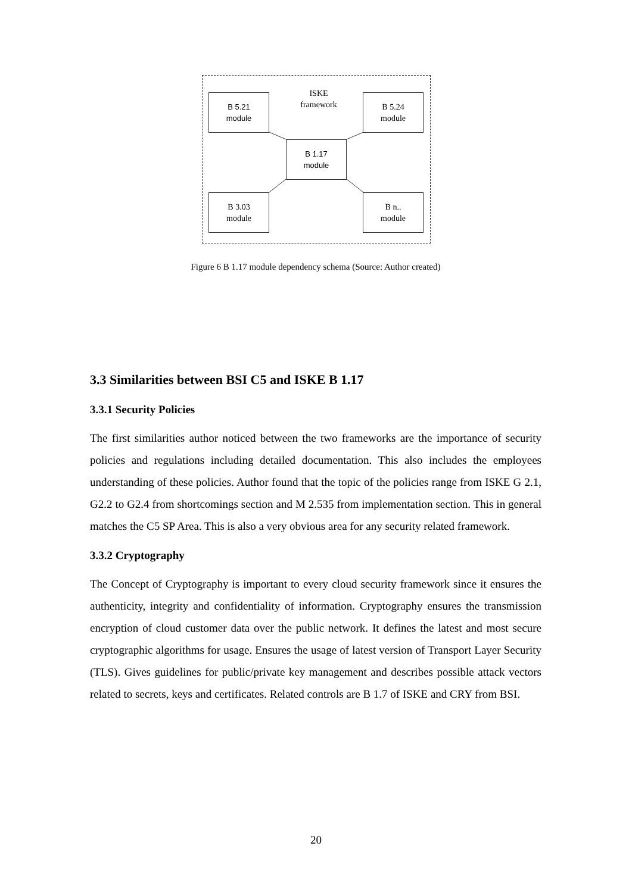B 5.21
module
ISKE
framework
B 5.24
module
B 1.17
module
B 3.03
module
B n..
module
Figure 6 B 1.17 module dependency schema (Source: Author created)
3.3 Similarities between BSI C5 and ISKE B 1.17
3.3.1 Security Policies
The first similarities author noticed between the two frameworks are the importance of security policies and regulations including detailed documentation. This also includes the employees understanding of these policies. Author found that the topic of the policies range from ISKE G 2.1, G2.2 to G2.4 from shortcomings section and M 2.535 from implementation section. This in general matches the C5 SP Area. This is also a very obvious area for any security related framework.
3.3.2 Cryptography
The Concept of Cryptography is important to every cloud security framework since it ensures the authenticity, integrity and confidentiality of information. Cryptography ensures the transmission encryption of cloud customer data over the public network. It defines the latest and most secure cryptographic algorithms for usage. Ensures the usage of latest version of Transport Layer Security (TLS). Gives guidelines for public/private key management and describes possible attack vectors related to secrets, keys and certificates. Related controls are B 1.7 of ISKE and CRY from BSI.
20